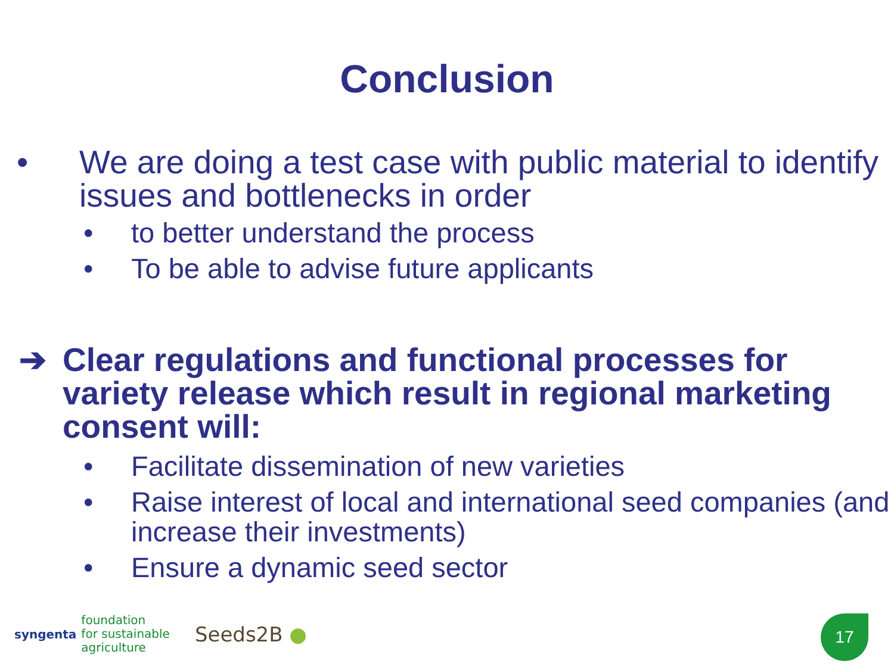Conclusion
• We are doing a test case with public material to identify issues and bottlenecks in order
• to better understand the process
• To be able to advise future applicants
➔ Clear regulations and functional processes for variety release which result in regional marketing consent will:
• Facilitate dissemination of new varieties
• Raise interest of local and international seed companies (and increase their investments)
• Ensure a dynamic seed sector
syngenta foundation
for sustainable
agriculture Seeds2B ●
17